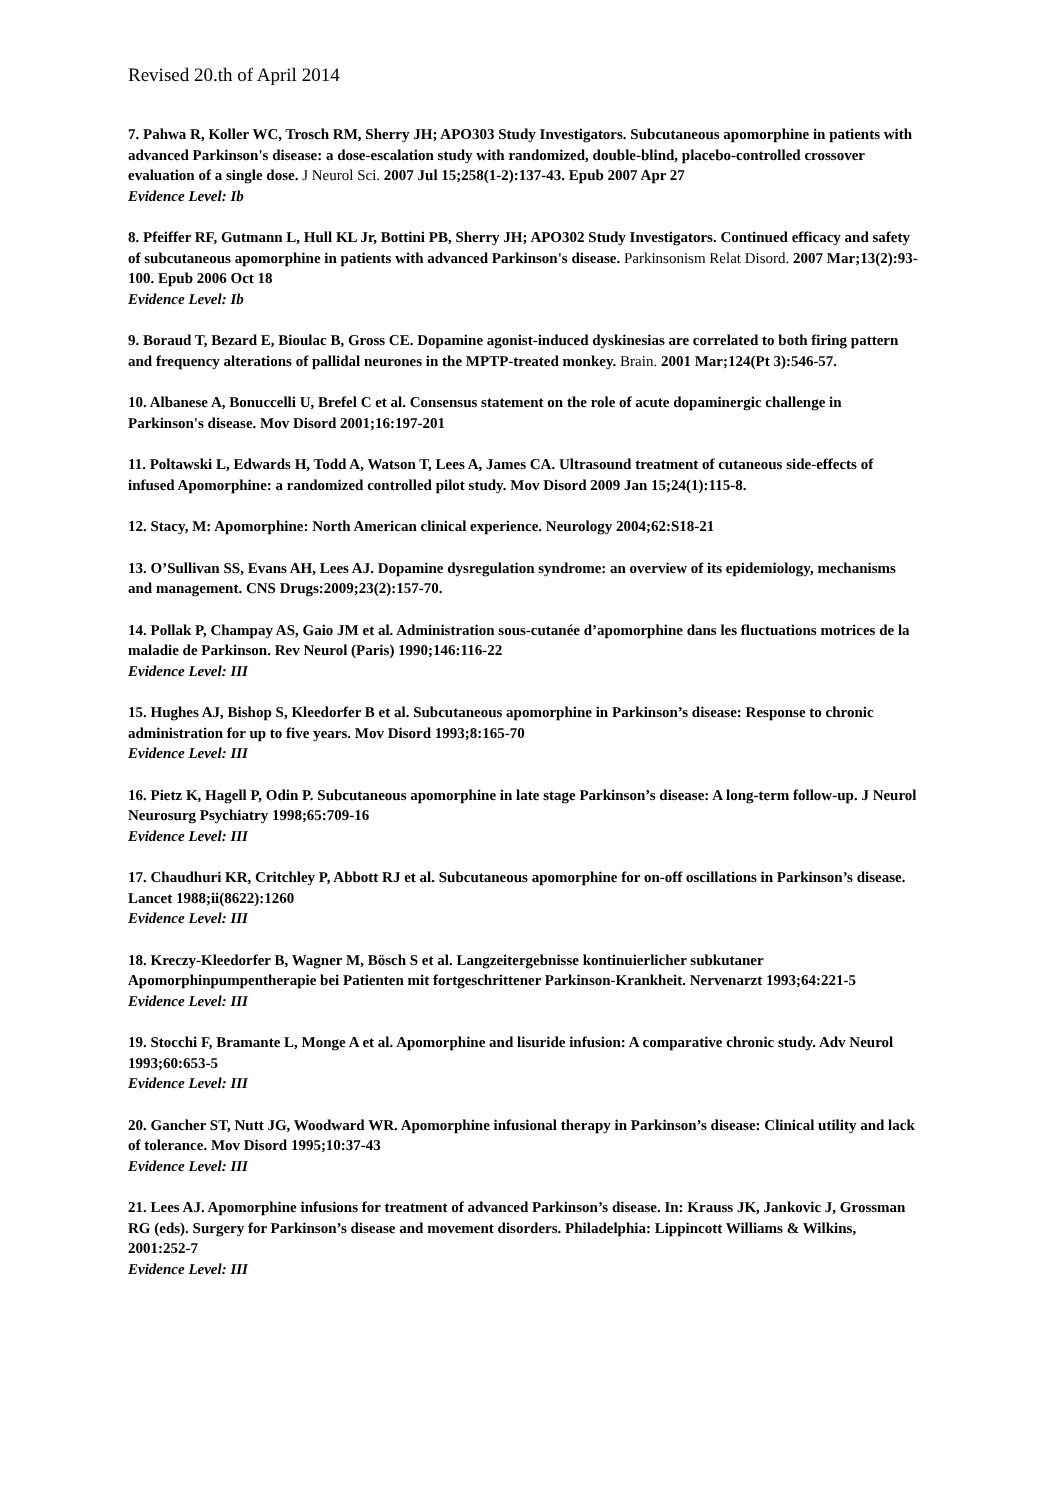Revised 20.th of April 2014
7. Pahwa R, Koller WC, Trosch RM, Sherry JH; APO303 Study Investigators. Subcutaneous apomorphine in patients with advanced Parkinson's disease: a dose-escalation study with randomized, double-blind, placebo-controlled crossover evaluation of a single dose. J Neurol Sci. 2007 Jul 15;258(1-2):137-43. Epub 2007 Apr 27
Evidence Level: Ib
8. Pfeiffer RF, Gutmann L, Hull KL Jr, Bottini PB, Sherry JH; APO302 Study Investigators. Continued efficacy and safety of subcutaneous apomorphine in patients with advanced Parkinson's disease. Parkinsonism Relat Disord. 2007 Mar;13(2):93-100. Epub 2006 Oct 18
Evidence Level: Ib
9. Boraud T, Bezard E, Bioulac B, Gross CE. Dopamine agonist-induced dyskinesias are correlated to both firing pattern and frequency alterations of pallidal neurones in the MPTP-treated monkey. Brain. 2001 Mar;124(Pt 3):546-57.
10. Albanese A, Bonuccelli U, Brefel C et al. Consensus statement on the role of acute dopaminergic challenge in Parkinson's disease. Mov Disord 2001;16:197-201
11. Poltawski L, Edwards H, Todd A, Watson T, Lees A, James CA. Ultrasound treatment of cutaneous side-effects of infused Apomorphine: a randomized controlled pilot study. Mov Disord 2009 Jan 15;24(1):115-8.
12. Stacy, M: Apomorphine: North American clinical experience. Neurology 2004;62:S18-21
13. O’Sullivan SS, Evans AH, Lees AJ. Dopamine dysregulation syndrome: an overview of its epidemiology, mechanisms and management. CNS Drugs:2009;23(2):157-70.
14. Pollak P, Champay AS, Gaio JM et al. Administration sous-cutanée d’apomorphine dans les fluctuations motrices de la maladie de Parkinson. Rev Neurol (Paris) 1990;146:116-22
Evidence Level: III
15. Hughes AJ, Bishop S, Kleedorfer B et al. Subcutaneous apomorphine in Parkinson’s disease: Response to chronic administration for up to five years. Mov Disord 1993;8:165-70
Evidence Level: III
16. Pietz K, Hagell P, Odin P. Subcutaneous apomorphine in late stage Parkinson’s disease: A long-term follow-up. J Neurol Neurosurg Psychiatry 1998;65:709-16
Evidence Level: III
17. Chaudhuri KR, Critchley P, Abbott RJ et al. Subcutaneous apomorphine for on-off oscillations in Parkinson’s disease. Lancet 1988;ii(8622):1260
Evidence Level: III
18. Kreczy-Kleedorfer B, Wagner M, Bösch S et al. Langzeitergebnisse kontinuierlicher subkutaner Apomorphinpumpentherapie bei Patienten mit fortgeschrittener Parkinson-Krankheit. Nervenarzt 1993;64:221-5
Evidence Level: III
19. Stocchi F, Bramante L, Monge A et al. Apomorphine and lisuride infusion: A comparative chronic study. Adv Neurol 1993;60:653-5
Evidence Level: III
20. Gancher ST, Nutt JG, Woodward WR. Apomorphine infusional therapy in Parkinson’s disease: Clinical utility and lack of tolerance. Mov Disord 1995;10:37-43
Evidence Level: III
21. Lees AJ. Apomorphine infusions for treatment of advanced Parkinson’s disease. In: Krauss JK, Jankovic J, Grossman RG (eds). Surgery for Parkinson’s disease and movement disorders. Philadelphia: Lippincott Williams & Wilkins, 2001:252-7
Evidence Level: III